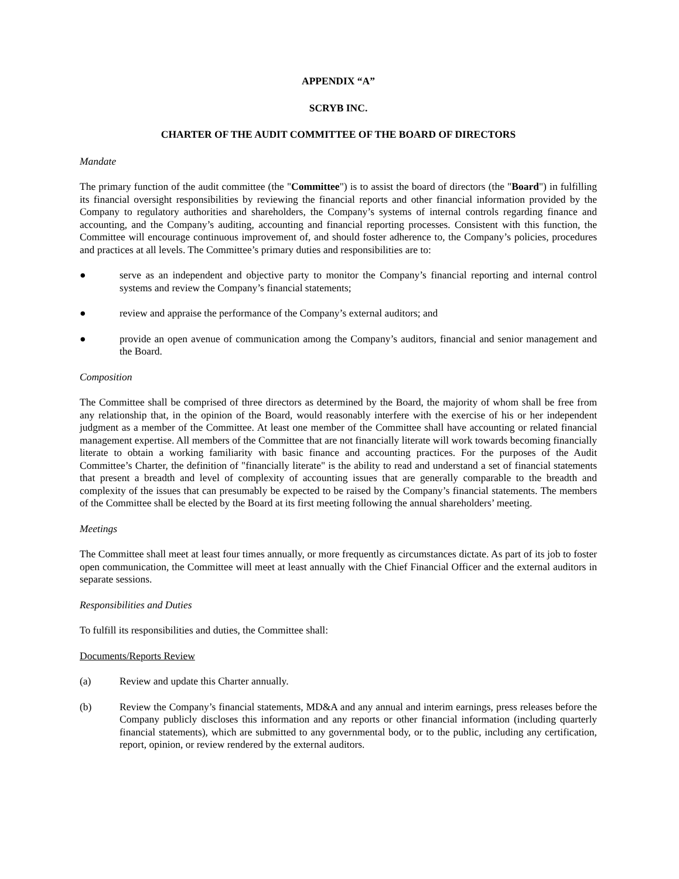APPENDIX “A”
SCRYB INC.
CHARTER OF THE AUDIT COMMITTEE OF THE BOARD OF DIRECTORS
Mandate
The primary function of the audit committee (the "Committee") is to assist the board of directors (the "Board") in fulfilling its financial oversight responsibilities by reviewing the financial reports and other financial information provided by the Company to regulatory authorities and shareholders, the Company’s systems of internal controls regarding finance and accounting, and the Company’s auditing, accounting and financial reporting processes. Consistent with this function, the Committee will encourage continuous improvement of, and should foster adherence to, the Company’s policies, procedures and practices at all levels. The Committee’s primary duties and responsibilities are to:
● serve as an independent and objective party to monitor the Company’s financial reporting and internal control systems and review the Company’s financial statements;
● review and appraise the performance of the Company’s external auditors; and
● provide an open avenue of communication among the Company’s auditors, financial and senior management and the Board.
Composition
The Committee shall be comprised of three directors as determined by the Board, the majority of whom shall be free from any relationship that, in the opinion of the Board, would reasonably interfere with the exercise of his or her independent judgment as a member of the Committee. At least one member of the Committee shall have accounting or related financial management expertise. All members of the Committee that are not financially literate will work towards becoming financially literate to obtain a working familiarity with basic finance and accounting practices. For the purposes of the Audit Committee’s Charter, the definition of "financially literate" is the ability to read and understand a set of financial statements that present a breadth and level of complexity of accounting issues that are generally comparable to the breadth and complexity of the issues that can presumably be expected to be raised by the Company’s financial statements. The members of the Committee shall be elected by the Board at its first meeting following the annual shareholders’ meeting.
Meetings
The Committee shall meet at least four times annually, or more frequently as circumstances dictate. As part of its job to foster open communication, the Committee will meet at least annually with the Chief Financial Officer and the external auditors in separate sessions.
Responsibilities and Duties
To fulfill its responsibilities and duties, the Committee shall:
Documents/Reports Review
(a) Review and update this Charter annually.
(b) Review the Company’s financial statements, MD&A and any annual and interim earnings, press releases before the Company publicly discloses this information and any reports or other financial information (including quarterly financial statements), which are submitted to any governmental body, or to the public, including any certification, report, opinion, or review rendered by the external auditors.